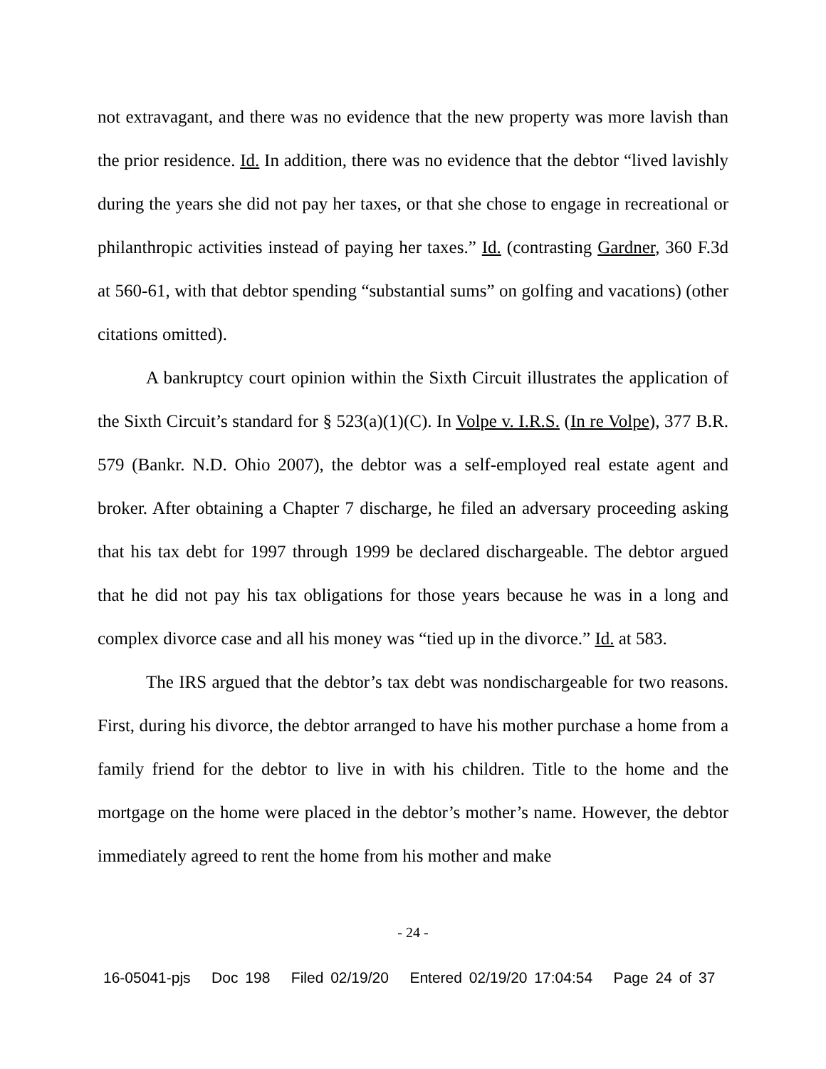not extravagant, and there was no evidence that the new property was more lavish than the prior residence. Id. In addition, there was no evidence that the debtor “lived lavishly during the years she did not pay her taxes, or that she chose to engage in recreational or philanthropic activities instead of paying her taxes.” Id. (contrasting Gardner, 360 F.3d at 560-61, with that debtor spending “substantial sums” on golfing and vacations) (other citations omitted).
A bankruptcy court opinion within the Sixth Circuit illustrates the application of the Sixth Circuit’s standard for § 523(a)(1)(C). In Volpe v. I.R.S. (In re Volpe), 377 B.R. 579 (Bankr. N.D. Ohio 2007), the debtor was a self-employed real estate agent and broker. After obtaining a Chapter 7 discharge, he filed an adversary proceeding asking that his tax debt for 1997 through 1999 be declared dischargeable. The debtor argued that he did not pay his tax obligations for those years because he was in a long and complex divorce case and all his money was “tied up in the divorce.” Id. at 583.
The IRS argued that the debtor’s tax debt was nondischargeable for two reasons. First, during his divorce, the debtor arranged to have his mother purchase a home from a family friend for the debtor to live in with his children. Title to the home and the mortgage on the home were placed in the debtor’s mother’s name. However, the debtor immediately agreed to rent the home from his mother and make
- 24 -
16-05041-pjs Doc 198 Filed 02/19/20 Entered 02/19/20 17:04:54 Page 24 of 37